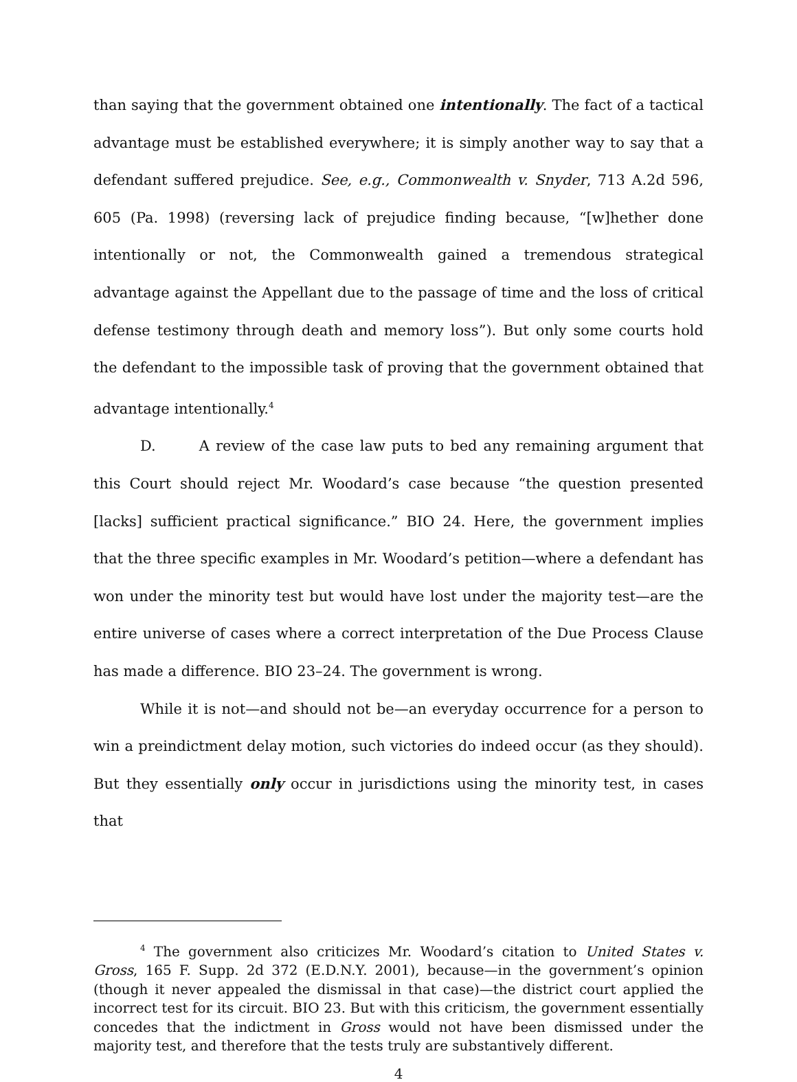than saying that the government obtained one intentionally. The fact of a tactical advantage must be established everywhere; it is simply another way to say that a defendant suffered prejudice. See, e.g., Commonwealth v. Snyder, 713 A.2d 596, 605 (Pa. 1998) (reversing lack of prejudice finding because, “[w]hether done intentionally or not, the Commonwealth gained a tremendous strategical advantage against the Appellant due to the passage of time and the loss of critical defense testimony through death and memory loss”). But only some courts hold the defendant to the impossible task of proving that the government obtained that advantage intentionally.<sup>4</sup>
D. A review of the case law puts to bed any remaining argument that this Court should reject Mr. Woodard’s case because “the question presented [lacks] suf­ficient practical significance.” BIO 24. Here, the government implies that the three specific examples in Mr. Woodard’s petition—where a defendant has won under the minority test but would have lost under the majority test—are the entire universe of cases where a correct interpretation of the Due Process Clause has made a difference. BIO 23–24. The government is wrong.
While it is not—and should not be—an everyday occurrence for a person to win a preindictment delay motion, such victories do indeed occur (as they should). But they essentially only occur in jurisdictions using the minority test, in cases that
<sup>4</sup> The government also criticizes Mr. Woodard’s citation to United States v. Gross, 165 F. Supp. 2d 372 (E.D.N.Y. 2001), because—in the government’s opinion (though it never appealed the dismissal in that case)—the district court applied the incorrect test for its circuit. BIO 23. But with this criticism, the government essen­tially concedes that the indictment in Gross would not have been dismissed under the majority test, and therefore that the tests truly are substantively different.
4